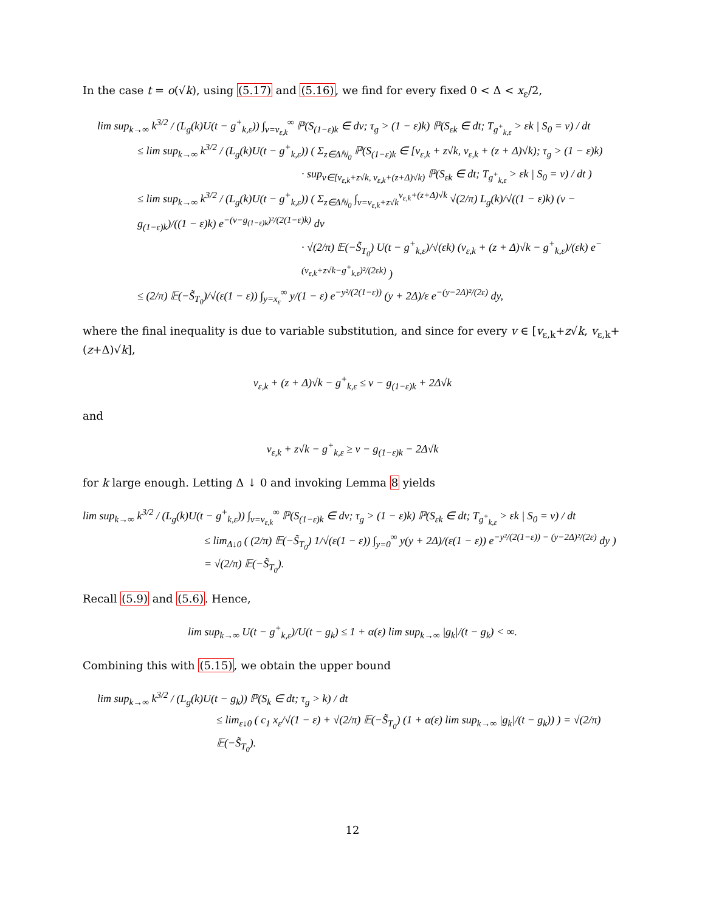In the case t = o(√k), using (5.17) and (5.16), we find for every fixed 0 < Δ < x<sub>ε</sub>/2,
lim sup<sub>k→∞</sub> k<sup>3/2</sup> / (L<sub>g</sub>(k)U(t − g<sup>+</sup><sub>k,ε</sub>)) ∫<sub>v=v<sub>ε,k</sub></sub><sup>∞</sup> ℙ(S<sub>(1−ε)k</sub> ∈ dv; τ<sub>g</sub> > (1 − ε)k) ℙ(S<sub>εk</sub> ∈ dt; T<sub>g<sup>+</sup><sub>k,ε</sub></sub> > εk | S<sub>0</sub> = v) / dt
≤ lim sup<sub>k→∞</sub> k<sup>3/2</sup> / (L<sub>g</sub>(k)U(t − g<sup>+</sup><sub>k,ε</sub>)) ( Σ<sub>z∈Δℕ<sub>0</sub></sub> ℙ(S<sub>(1−ε)k</sub> ∈ [v<sub>ε,k</sub> + z√k, v<sub>ε,k</sub> + (z + Δ)√k); τ<sub>g</sub> > (1 − ε)k)
· sup<sub>v∈[v<sub>ε,k</sub>+z√k, v<sub>ε,k</sub>+(z+Δ)√k)</sub> ℙ(S<sub>εk</sub> ∈ dt; T<sub>g<sup>+</sup><sub>k,ε</sub></sub> > εk | S<sub>0</sub> = v) / dt )
≤ lim sup<sub>k→∞</sub> k<sup>3/2</sup> / (L<sub>g</sub>(k)U(t − g<sup>+</sup><sub>k,ε</sub>)) ( Σ<sub>z∈Δℕ<sub>0</sub></sub> ∫<sub>v=v<sub>ε,k</sub>+z√k</sub><sup>v<sub>ε,k</sub>+(z+Δ)√k</sup> √(2/π) L<sub>g</sub>(k)/√((1 − ε)k) (v − g<sub>(1−ε)k</sub>)/((1 − ε)k) e<sup>−(v−g<sub>(1−ε)k</sub>)²/(2(1−ε)k)</sup> dv
· √(2/π) 𝔼(−S̃<sub>T<sub>0</sub></sub>) U(t − g<sup>+</sup><sub>k,ε</sub>)/√(εk) (v<sub>ε,k</sub> + (z + Δ)√k − g<sup>+</sup><sub>k,ε</sub>)/(εk) e<sup>−(v<sub>ε,k</sub>+z√k−g<sup>+</sup><sub>k,ε</sub>)²/(2εk)</sup> )
≤ (2/π) 𝔼(−S̃<sub>T<sub>0</sub></sub>)/√(ε(1 − ε)) ∫<sub>y=x<sub>ε</sub></sub><sup>∞</sup> y/(1 − ε) e<sup>−y²/(2(1−ε))</sup> (y + 2Δ)/ε e<sup>−(y−2Δ)²/(2ε)</sup> dy,
where the final inequality is due to variable substitution, and since for every v ∈ [v<sub>ε,k</sub>+z√k, v<sub>ε,k</sub>+(z+Δ)√k],
v<sub>ε,k</sub> + (z + Δ)√k − g<sup>+</sup><sub>k,ε</sub> ≤ v − g<sub>(1−ε)k</sub> + 2Δ√k
and
v<sub>ε,k</sub> + z√k − g<sup>+</sup><sub>k,ε</sub> ≥ v − g<sub>(1−ε)k</sub> − 2Δ√k
for k large enough. Letting Δ ↓ 0 and invoking Lemma 8 yields
lim sup<sub>k→∞</sub> k<sup>3/2</sup> / (L<sub>g</sub>(k)U(t − g<sup>+</sup><sub>k,ε</sub>)) ∫<sub>v=v<sub>ε,k</sub></sub><sup>∞</sup> ℙ(S<sub>(1−ε)k</sub> ∈ dv; τ<sub>g</sub> > (1 − ε)k) ℙ(S<sub>εk</sub> ∈ dt; T<sub>g<sup>+</sup><sub>k,ε</sub></sub> > εk | S<sub>0</sub> = v) / dt
≤ lim<sub>Δ↓0</sub> ( (2/π) 𝔼(−S̃<sub>T<sub>0</sub></sub>) 1/√(ε(1 − ε)) ∫<sub>y=0</sub><sup>∞</sup> y(y + 2Δ)/(ε(1 − ε)) e<sup>−y²/(2(1−ε)) − (y−2Δ)²/(2ε)</sup> dy ) = √(2/π) 𝔼(−S̃<sub>T<sub>0</sub></sub>).
Recall (5.9) and (5.6). Hence,
lim sup<sub>k→∞</sub> U(t − g<sup>+</sup><sub>k,ε</sub>)/U(t − g<sub>k</sub>) ≤ 1 + α(ε) lim sup<sub>k→∞</sub> |g<sub>k</sub>|/(t − g<sub>k</sub>) < ∞.
Combining this with (5.15), we obtain the upper bound
lim sup<sub>k→∞</sub> k<sup>3/2</sup> / (L<sub>g</sub>(k)U(t − g<sub>k</sub>)) ℙ(S<sub>k</sub> ∈ dt; τ<sub>g</sub> > k) / dt
≤ lim<sub>ε↓0</sub> ( c<sub>1</sub> x<sub>ε</sub>/√(1 − ε) + √(2/π) 𝔼(−S̃<sub>T<sub>0</sub></sub>) (1 + α(ε) lim sup<sub>k→∞</sub> |g<sub>k</sub>|/(t − g<sub>k</sub>)) ) = √(2/π) 𝔼(−S̃<sub>T<sub>0</sub></sub>).
12